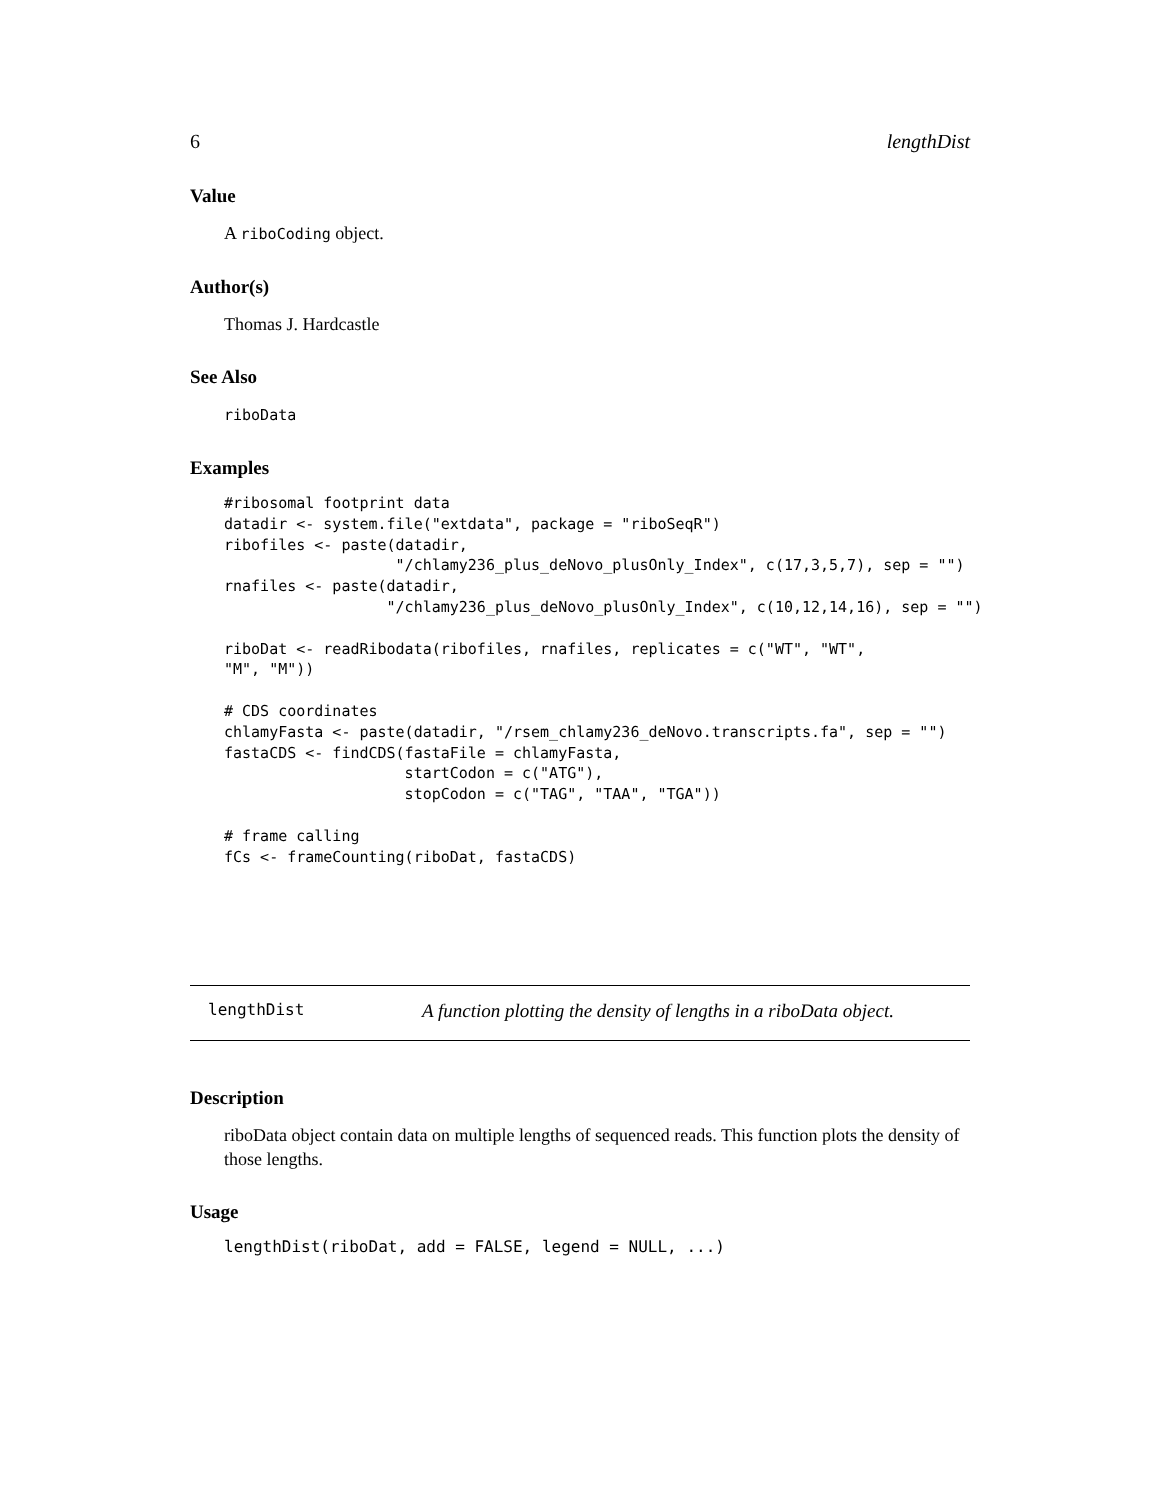6 lengthDist
Value
A riboCoding object.
Author(s)
Thomas J. Hardcastle
See Also
riboData
Examples
#ribosomal footprint data
datadir <- system.file("extdata", package = "riboSeqR")
ribofiles <- paste(datadir,
                   "/chlamy236_plus_deNovo_plusOnly_Index", c(17,3,5,7), sep = "")
rnafiles <- paste(datadir,
                  "/chlamy236_plus_deNovo_plusOnly_Index", c(10,12,14,16), sep = "")

riboDat <- readRibodata(ribofiles, rnafiles, replicates = c("WT", "WT",
"M", "M"))

# CDS coordinates
chlamyFasta <- paste(datadir, "/rsem_chlamy236_deNovo.transcripts.fa", sep = "")
fastaCDS <- findCDS(fastaFile = chlamyFasta,
                    startCodon = c("ATG"),
                    stopCodon = c("TAG", "TAA", "TGA"))

# frame calling
fCs <- frameCounting(riboDat, fastaCDS)
lengthDist A function plotting the density of lengths in a riboData object.
Description
riboData object contain data on multiple lengths of sequenced reads. This function plots the density of those lengths.
Usage
lengthDist(riboDat, add = FALSE, legend = NULL, ...)